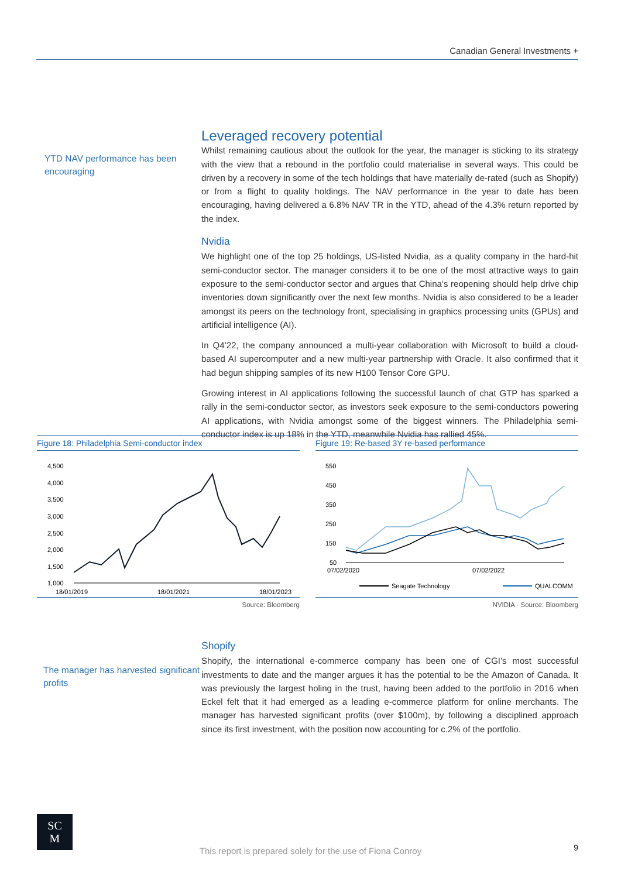Canadian General Investments +
YTD NAV performance has been encouraging
Leveraged recovery potential
Whilst remaining cautious about the outlook for the year, the manager is sticking to its strategy with the view that a rebound in the portfolio could materialise in several ways. This could be driven by a recovery in some of the tech holdings that have materially de-rated (such as Shopify) or from a flight to quality holdings. The NAV performance in the year to date has been encouraging, having delivered a 6.8% NAV TR in the YTD, ahead of the 4.3% return reported by the index.
Nvidia
We highlight one of the top 25 holdings, US-listed Nvidia, as a quality company in the hard-hit semi-conductor sector. The manager considers it to be one of the most attractive ways to gain exposure to the semi-conductor sector and argues that China’s reopening should help drive chip inventories down significantly over the next few months. Nvidia is also considered to be a leader amongst its peers on the technology front, specialising in graphics processing units (GPUs) and artificial intelligence (AI).
In Q4’22, the company announced a multi-year collaboration with Microsoft to build a cloud-based AI supercomputer and a new multi-year partnership with Oracle. It also confirmed that it had begun shipping samples of its new H100 Tensor Core GPU.
Growing interest in AI applications following the successful launch of chat GTP has sparked a rally in the semi-conductor sector, as investors seek exposure to the semi-conductors powering AI applications, with Nvidia amongst some of the biggest winners. The Philadelphia semi-conductor index is up 18% in the YTD, meanwhile Nvidia has rallied 45%.
Figure 18: Philadelphia Semi-conductor index
4,500
4,000
3,500
3,000
2,500
2,000
1,500
1,000
18/01/2019
18/01/2021
18/01/2023
Source: Bloomberg
Figure 19: Re-based 3Y re-based performance
550
450
350
250
150
50
07/02/2020
07/02/2022
Seagate Technology
QUALCOMM
NVIDIA · Source: Bloomberg
The manager has harvested significant profits
Shopify
Shopify, the international e-commerce company has been one of CGI’s most successful investments to date and the manger argues it has the potential to be the Amazon of Canada. It was previously the largest holing in the trust, having been added to the portfolio in 2016 when Eckel felt that it had emerged as a leading e-commerce platform for online merchants. The manager has harvested significant profits (over $100m), by following a disciplined approach since its first investment, with the position now accounting for c.2% of the portfolio.
SC
M
This report is prepared solely for the use of Fiona Conroy 9